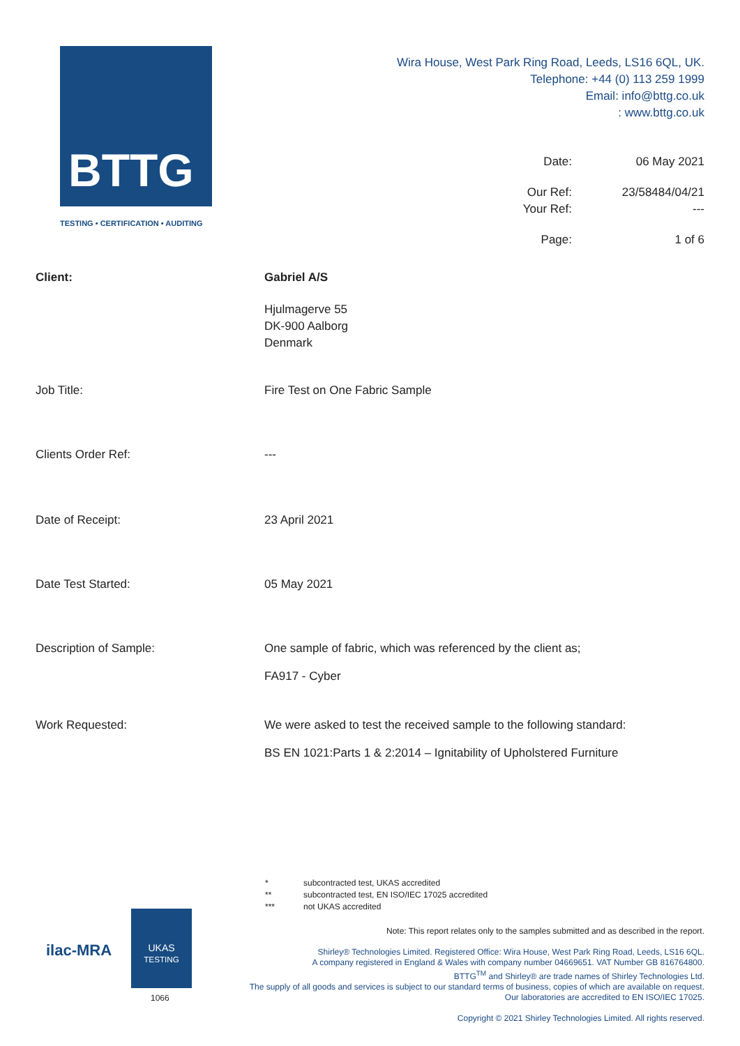BTTG
TESTING • CERTIFICATION • AUDITING
Wira House, West Park Ring Road, Leeds, LS16 6QL, UK.
Telephone: +44 (0) 113 259 1999
Email: info@bttg.co.uk
: www.bttg.co.uk
Date: 06 May 2021
Our Ref: 23/58484/04/21
Your Ref: ---
Page: 1 of 6
Client: Gabriel A/S
Hjulmagerve 55
DK-900 Aalborg
Denmark
Job Title: Fire Test on One Fabric Sample
Clients Order Ref: ---
Date of Receipt: 23 April 2021
Date Test Started: 05 May 2021
Description of Sample: One sample of fabric, which was referenced by the client as;
FA917 - Cyber
Work Requested: We were asked to test the received sample to the following standard:
BS EN 1021:Parts 1 & 2:2014 – Ignitability of Upholstered Furniture
* subcontracted test, UKAS accredited
** subcontracted test, EN ISO/IEC 17025 accredited
*** not UKAS accredited
Note: This report relates only to the samples submitted and as described in the report.
Shirley® Technologies Limited. Registered Office: Wira House, West Park Ring Road, Leeds, LS16 6QL.
A company registered in England & Wales with company number 04669651. VAT Number GB 816764800.
BTTG<sup>TM</sup> and Shirley® are trade names of Shirley Technologies Ltd.
The supply of all goods and services is subject to our standard terms of business, copies of which are available on request.
Our laboratories are accredited to EN ISO/IEC 17025.
Copyright © 2021 Shirley Technologies Limited. All rights reserved.
ilac-MRA
UKAS
TESTING
1066